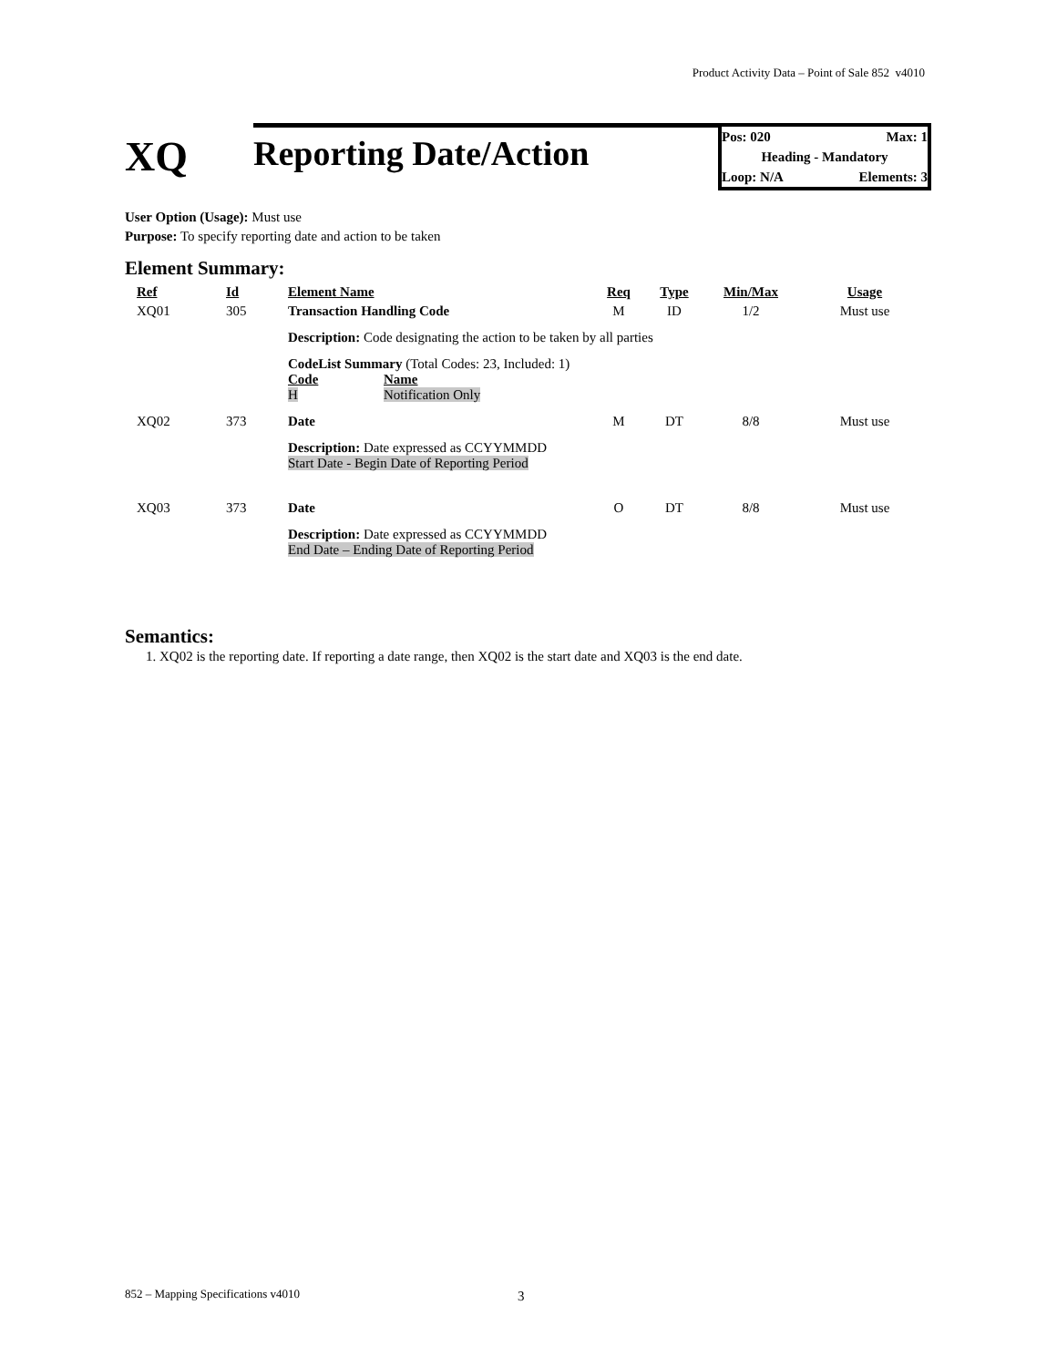Product Activity Data – Point of Sale 852 v4010
XQ
Reporting Date/Action
Pos: 020 Max: 1
Heading - Mandatory
Loop: N/A Elements: 3
User Option (Usage): Must use
Purpose: To specify reporting date and action to be taken
Element Summary:
| Ref | Id | Element Name | Req | Type | Min/Max | Usage |
| --- | --- | --- | --- | --- | --- | --- |
| XQ01 | 305 | Transaction Handling Code | M | ID | 1/2 | Must use |
| | | Description: Code designating the action to be taken by all parties | | | | |
| | | CodeList Summary (Total Codes: 23, Included: 1) Code Name H Notification Only | | | | |
| XQ02 | 373 | Date | M | DT | 8/8 | Must use |
| | | Description: Date expressed as CCYYMMDD Start Date - Begin Date of Reporting Period | | | | |
| XQ03 | 373 | Date | O | DT | 8/8 | Must use |
| | | Description: Date expressed as CCYYMMDD End Date – Ending Date of Reporting Period | | | | |
Semantics:
1. XQ02 is the reporting date. If reporting a date range, then XQ02 is the start date and XQ03 is the end date.
852 – Mapping Specifications v4010
3